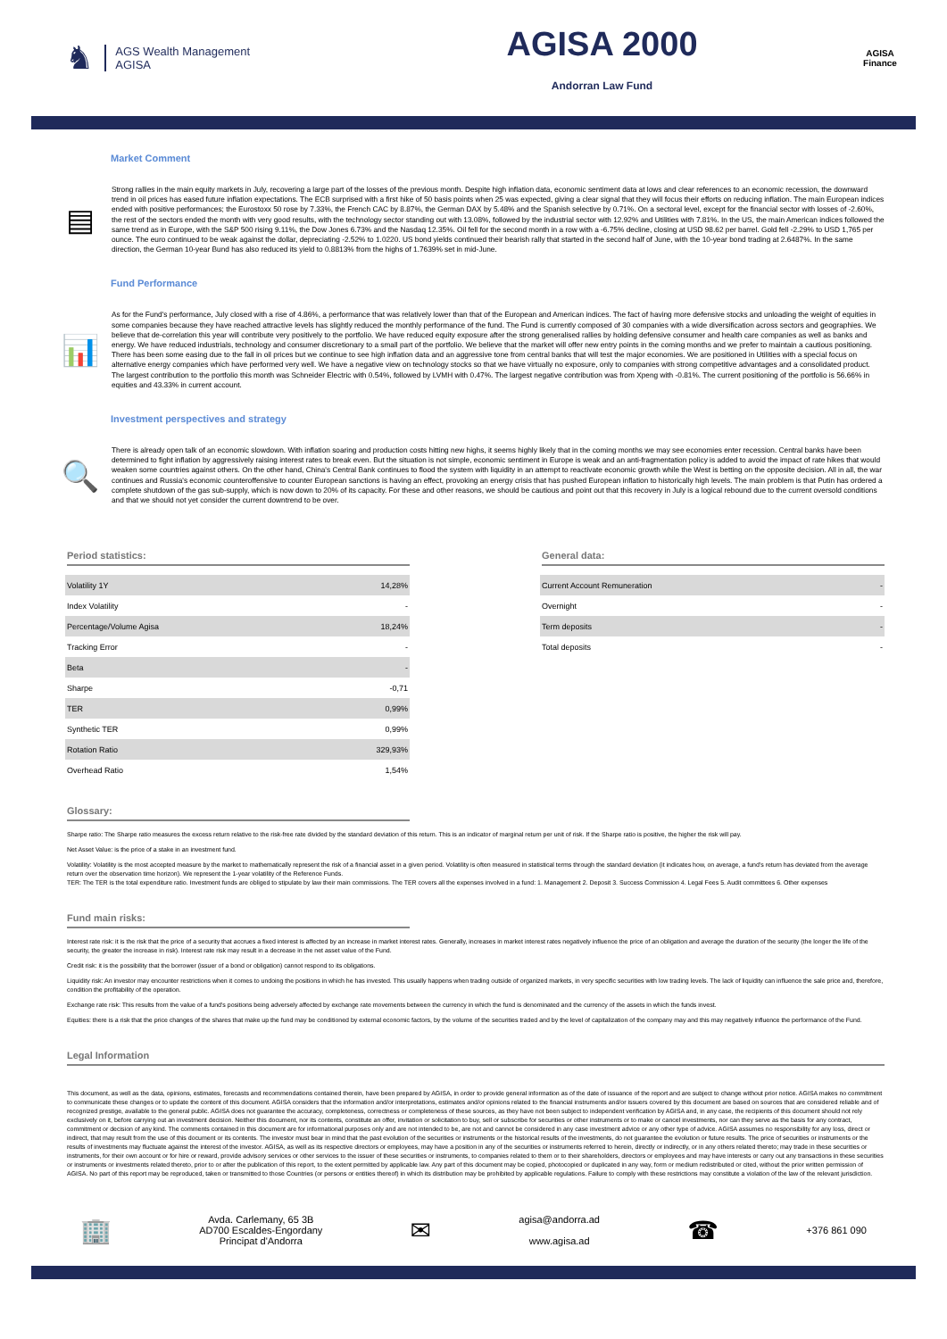♞
AGS Wealth Management
AGISA
AGISA 2000
Andorran Law Fund
AGISA
Finance
Market Comment
▤
Strong rallies in the main equity markets in July, recovering a large part of the losses of the previous month. Despite high inflation data, economic sentiment data at lows and clear references to an economic recession, the downward trend in oil prices has eased future inflation expectations. The ECB surprised with a first hike of 50 basis points when 25 was expected, giving a clear signal that they will focus their efforts on reducing inflation. The main European indices ended with positive performances; the Eurostoxx 50 rose by 7.33%, the French CAC by 8.87%, the German DAX by 5.48% and the Spanish selective by 0.71%. On a sectoral level, except for the financial sector with losses of -2.60%, the rest of the sectors ended the month with very good results, with the technology sector standing out with 13.08%, followed by the industrial sector with 12.92% and Utilities with 7.81%. In the US, the main American indices followed the same trend as in Europe, with the S&P 500 rising 9.11%, the Dow Jones 6.73% and the Nasdaq 12.35%. Oil fell for the second month in a row with a -6.75% decline, closing at USD 98.62 per barrel. Gold fell -2.29% to USD 1,765 per ounce. The euro continued to be weak against the dollar, depreciating -2.52% to 1.0220. US bond yields continued their bearish rally that started in the second half of June, with the 10-year bond trading at 2.6487%. In the same direction, the German 10-year Bund has also reduced its yield to 0.8813% from the highs of 1.7639% set in mid-June.
Fund Performance
📊
As for the Fund's performance, July closed with a rise of 4.86%, a performance that was relatively lower than that of the European and American indices. The fact of having more defensive stocks and unloading the weight of equities in some companies because they have reached attractive levels has slightly reduced the monthly performance of the fund. The Fund is currently composed of 30 companies with a wide diversification across sectors and geographies. We believe that de-correlation this year will contribute very positively to the portfolio. We have reduced equity exposure after the strong generalised rallies by holding defensive consumer and health care companies as well as banks and energy. We have reduced industrials, technology and consumer discretionary to a small part of the portfolio. We believe that the market will offer new entry points in the coming months and we prefer to maintain a cautious positioning. There has been some easing due to the fall in oil prices but we continue to see high inflation data and an aggressive tone from central banks that will test the major economies. We are positioned in Utilities with a special focus on alternative energy companies which have performed very well. We have a negative view on technology stocks so that we have virtually no exposure, only to companies with strong competitive advantages and a consolidated product. The largest contribution to the portfolio this month was Schneider Electric with 0.54%, followed by LVMH with 0.47%. The largest negative contribution was from Xpeng with -0.81%. The current positioning of the portfolio is 56.66% in equities and 43.33% in current account.
Investment perspectives and strategy
🔍
There is already open talk of an economic slowdown. With inflation soaring and production costs hitting new highs, it seems highly likely that in the coming months we may see economies enter recession. Central banks have been determined to fight inflation by aggressively raising interest rates to break even. But the situation is not simple, economic sentiment in Europe is weak and an anti-fragmentation policy is added to avoid the impact of rate hikes that would weaken some countries against others. On the other hand, China's Central Bank continues to flood the system with liquidity in an attempt to reactivate economic growth while the West is betting on the opposite decision. All in all, the war continues and Russia's economic counteroffensive to counter European sanctions is having an effect, provoking an energy crisis that has pushed European inflation to historically high levels. The main problem is that Putin has ordered a complete shutdown of the gas sub-supply, which is now down to 20% of its capacity. For these and other reasons, we should be cautious and point out that this recovery in July is a logical rebound due to the current oversold conditions and that we should not yet consider the current downtrend to be over.
Period statistics:
| Volatility 1Y | 14,28% |
| Index Volatility | - |
| Percentage/Volume Agisa | 18,24% |
| Tracking Error | - |
| Beta | - |
| Sharpe | -0,71 |
| TER | 0,99% |
| Synthetic TER | 0,99% |
| Rotation Ratio | 329,93% |
| Overhead Ratio | 1,54% |
General data:
| Current Account Remuneration | - |
| Overnight | - |
| Term deposits | - |
| Total deposits | - |
Glossary:
Sharpe ratio: The Sharpe ratio measures the excess return relative to the risk-free rate divided by the standard deviation of this return. This is an indicator of marginal return per unit of risk. If the Sharpe ratio is positive, the higher the risk will pay.
Net Asset Value: is the price of a stake in an investment fund.
Volatility: Volatility is the most accepted measure by the market to mathematically represent the risk of a financial asset in a given period. Volatility is often measured in statistical terms through the standard deviation (it indicates how, on average, a fund's return has deviated from the average return over the observation time horizon). We represent the 1-year volatility of the Reference Funds.
TER: The TER is the total expenditure ratio. Investment funds are obliged to stipulate by law their main commissions. The TER covers all the expenses involved in a fund: 1. Management 2. Deposit 3. Success Commission 4. Legal Fees 5. Audit committees 6. Other expenses
Fund main risks:
Interest rate risk: it is the risk that the price of a security that accrues a fixed interest is affected by an increase in market interest rates. Generally, increases in market interest rates negatively influence the price of an obligation and average the duration of the security (the longer the life of the security, the greater the increase in risk). Interest rate risk may result in a decrease in the net asset value of the Fund.
Credit risk: it is the possibility that the borrower (issuer of a bond or obligation) cannot respond to its obligations.
Liquidity risk: An investor may encounter restrictions when it comes to undoing the positions in which he has invested. This usually happens when trading outside of organized markets, in very specific securities with low trading levels. The lack of liquidity can influence the sale price and, therefore, condition the profitability of the operation.
Exchange rate risk: This results from the value of a fund's positions being adversely affected by exchange rate movements between the currency in which the fund is denominated and the currency of the assets in which the funds invest.
Equities: there is a risk that the price changes of the shares that make up the fund may be conditioned by external economic factors, by the volume of the securities traded and by the level of capitalization of the company may and this may negatively influence the performance of the Fund.
Legal Information
This document, as well as the data, opinions, estimates, forecasts and recommendations contained therein, have been prepared by AGISA, in order to provide general information as of the date of issuance of the report and are subject to change without prior notice. AGISA makes no commitment to communicate these changes or to update the content of this document. AGISA considers that the information and/or interpretations, estimates and/or opinions related to the financial instruments and/or issuers covered by this document are based on sources that are considered reliable and of recognized prestige, available to the general public. AGISA does not guarantee the accuracy, completeness, correctness or completeness of these sources, as they have not been subject to independent verification by AGISA and, in any case, the recipients of this document should not rely exclusively on it, before carrying out an investment decision. Neither this document, nor its contents, constitute an offer, invitation or solicitation to buy, sell or subscribe for securities or other instruments or to make or cancel investments, nor can they serve as the basis for any contract, commitment or decision of any kind. The comments contained in this document are for informational purposes only and are not intended to be, are not and cannot be considered in any case investment advice or any other type of advice. AGISA assumes no responsibility for any loss, direct or indirect, that may result from the use of this document or its contents. The investor must bear in mind that the past evolution of the securities or instruments or the historical results of the investments, do not guarantee the evolution or future results. The price of securities or instruments or the results of investments may fluctuate against the interest of the investor. AGISA, as well as its respective directors or employees, may have a position in any of the securities or instruments referred to herein, directly or indirectly, or in any others related thereto; may trade in these securities or instruments, for their own account or for hire or reward, provide advisory services or other services to the issuer of these securities or instruments, to companies related to them or to their shareholders, directors or employees and may have interests or carry out any transactions in these securities or instruments or investments related thereto, prior to or after the publication of this report, to the extent permitted by applicable law. Any part of this document may be copied, photocopied or duplicated in any way, form or medium redistributed or cited, without the prior written permission of AGISA. No part of this report may be reproduced, taken or transmitted to those Countries (or persons or entities thereof) in which its distribution may be prohibited by applicable regulations. Failure to comply with these restrictions may constitute a violation of the law of the relevant jurisdiction.
🏢
Avda. Carlemany, 65 3B
AD700 Escaldes-Engordany
Principat d'Andorra
✉
agisa@andorra.ad
www.agisa.ad
☎
+376 861 090